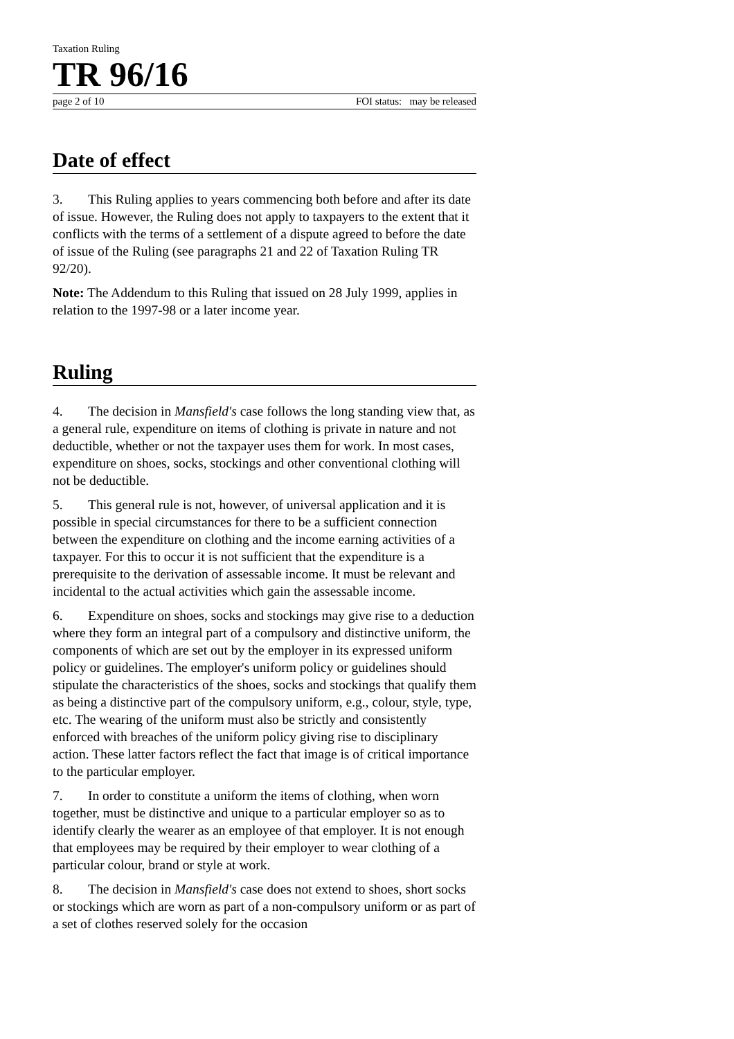Taxation Ruling
TR 96/16
page 2 of 10 FOI status: may be released
Date of effect
3. This Ruling applies to years commencing both before and after its date of issue. However, the Ruling does not apply to taxpayers to the extent that it conflicts with the terms of a settlement of a dispute agreed to before the date of issue of the Ruling (see paragraphs 21 and 22 of Taxation Ruling TR 92/20).
Note: The Addendum to this Ruling that issued on 28 July 1999, applies in relation to the 1997-98 or a later income year.
Ruling
4. The decision in Mansfield's case follows the long standing view that, as a general rule, expenditure on items of clothing is private in nature and not deductible, whether or not the taxpayer uses them for work. In most cases, expenditure on shoes, socks, stockings and other conventional clothing will not be deductible.
5. This general rule is not, however, of universal application and it is possible in special circumstances for there to be a sufficient connection between the expenditure on clothing and the income earning activities of a taxpayer. For this to occur it is not sufficient that the expenditure is a prerequisite to the derivation of assessable income. It must be relevant and incidental to the actual activities which gain the assessable income.
6. Expenditure on shoes, socks and stockings may give rise to a deduction where they form an integral part of a compulsory and distinctive uniform, the components of which are set out by the employer in its expressed uniform policy or guidelines. The employer's uniform policy or guidelines should stipulate the characteristics of the shoes, socks and stockings that qualify them as being a distinctive part of the compulsory uniform, e.g., colour, style, type, etc. The wearing of the uniform must also be strictly and consistently enforced with breaches of the uniform policy giving rise to disciplinary action. These latter factors reflect the fact that image is of critical importance to the particular employer.
7. In order to constitute a uniform the items of clothing, when worn together, must be distinctive and unique to a particular employer so as to identify clearly the wearer as an employee of that employer. It is not enough that employees may be required by their employer to wear clothing of a particular colour, brand or style at work.
8. The decision in Mansfield's case does not extend to shoes, short socks or stockings which are worn as part of a non-compulsory uniform or as part of a set of clothes reserved solely for the occasion